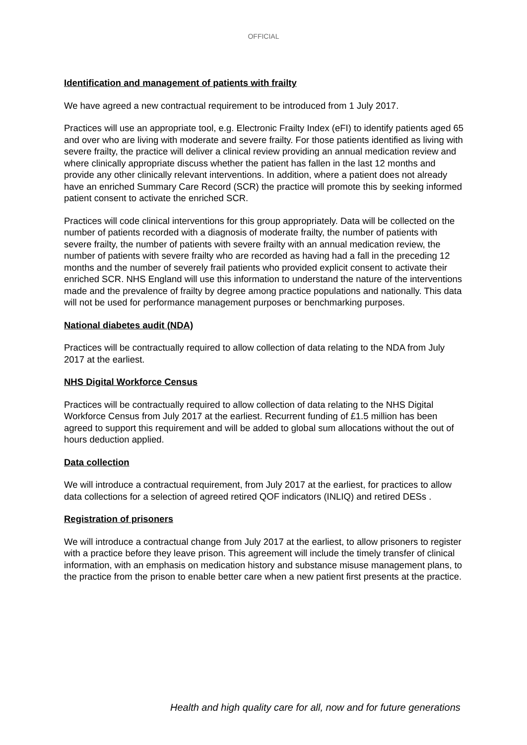OFFICIAL
Identification and management of patients with frailty
We have agreed a new contractual requirement to be introduced from 1 July 2017.
Practices will use an appropriate tool, e.g. Electronic Frailty Index (eFI) to identify patients aged 65 and over who are living with moderate and severe frailty. For those patients identified as living with severe frailty, the practice will deliver a clinical review providing an annual medication review and where clinically appropriate discuss whether the patient has fallen in the last 12 months and provide any other clinically relevant interventions. In addition, where a patient does not already have an enriched Summary Care Record (SCR) the practice will promote this by seeking informed patient consent to activate the enriched SCR.
Practices will code clinical interventions for this group appropriately. Data will be collected on the number of patients recorded with a diagnosis of moderate frailty, the number of patients with severe frailty, the number of patients with severe frailty with an annual medication review, the number of patients with severe frailty who are recorded as having had a fall in the preceding 12 months and the number of severely frail patients who provided explicit consent to activate their enriched SCR. NHS England will use this information to understand the nature of the interventions made and the prevalence of frailty by degree among practice populations and nationally. This data will not be used for performance management purposes or benchmarking purposes.
National diabetes audit (NDA)
Practices will be contractually required to allow collection of data relating to the NDA from July 2017 at the earliest.
NHS Digital Workforce Census
Practices will be contractually required to allow collection of data relating to the NHS Digital Workforce Census from July 2017 at the earliest. Recurrent funding of £1.5 million has been agreed to support this requirement and will be added to global sum allocations without the out of hours deduction applied.
Data collection
We will introduce a contractual requirement, from July 2017 at the earliest, for practices to allow data collections for a selection of agreed retired QOF indicators (INLIQ) and retired DESs .
Registration of prisoners
We will introduce a contractual change from July 2017 at the earliest, to allow prisoners to register with a practice before they leave prison. This agreement will include the timely transfer of clinical information, with an emphasis on medication history and substance misuse management plans, to the practice from the prison to enable better care when a new patient first presents at the practice.
Health and high quality care for all, now and for future generations